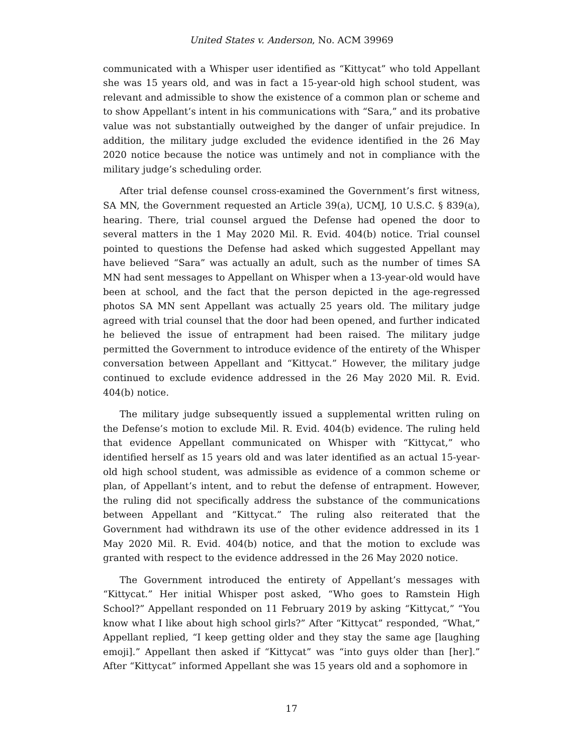United States v. Anderson, No. ACM 39969
communicated with a Whisper user identified as “Kittycat” who told Appellant she was 15 years old, and was in fact a 15-year-old high school student, was relevant and admissible to show the existence of a common plan or scheme and to show Appellant’s intent in his communications with “Sara,” and its probative value was not substantially outweighed by the danger of unfair prejudice. In addition, the military judge excluded the evidence identified in the 26 May 2020 notice because the notice was untimely and not in compliance with the military judge’s scheduling order.
After trial defense counsel cross-examined the Government’s first witness, SA MN, the Government requested an Article 39(a), UCMJ, 10 U.S.C. § 839(a), hearing. There, trial counsel argued the Defense had opened the door to several matters in the 1 May 2020 Mil. R. Evid. 404(b) notice. Trial counsel pointed to questions the Defense had asked which suggested Appellant may have believed “Sara” was actually an adult, such as the number of times SA MN had sent messages to Appellant on Whisper when a 13-year-old would have been at school, and the fact that the person depicted in the age-regressed photos SA MN sent Appellant was actually 25 years old. The military judge agreed with trial counsel that the door had been opened, and further indicated he believed the issue of entrapment had been raised. The military judge permitted the Government to introduce evidence of the entirety of the Whisper conversation between Appellant and “Kittycat.” However, the military judge continued to exclude evidence addressed in the 26 May 2020 Mil. R. Evid. 404(b) notice.
The military judge subsequently issued a supplemental written ruling on the Defense’s motion to exclude Mil. R. Evid. 404(b) evidence. The ruling held that evidence Appellant communicated on Whisper with “Kittycat,” who identified herself as 15 years old and was later identified as an actual 15-year-old high school student, was admissible as evidence of a common scheme or plan, of Appellant’s intent, and to rebut the defense of entrapment. However, the ruling did not specifically address the substance of the communications between Appellant and “Kittycat.” The ruling also reiterated that the Government had withdrawn its use of the other evidence addressed in its 1 May 2020 Mil. R. Evid. 404(b) notice, and that the motion to exclude was granted with respect to the evidence addressed in the 26 May 2020 notice.
The Government introduced the entirety of Appellant’s messages with “Kittycat.” Her initial Whisper post asked, “Who goes to Ramstein High School?” Appellant responded on 11 February 2019 by asking “Kittycat,” “You know what I like about high school girls?” After “Kittycat” responded, “What,” Appellant replied, “I keep getting older and they stay the same age [laughing emoji].” Appellant then asked if “Kittycat” was “into guys older than [her].” After “Kittycat” informed Appellant she was 15 years old and a sophomore in
17